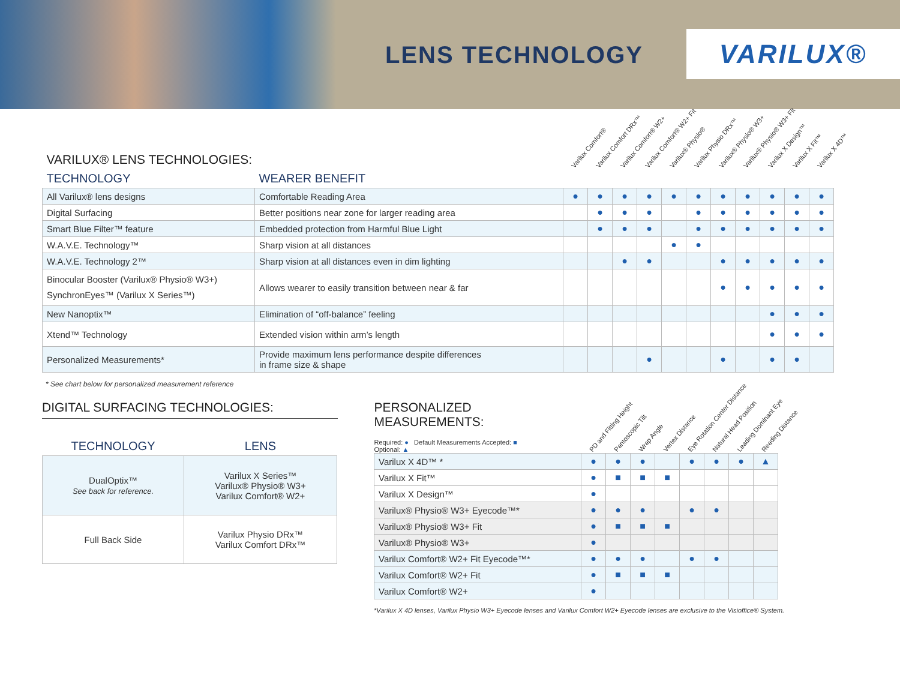LENS TECHNOLOGY
VARILUX®
| VARILUX® LENS TECHNOLOGIES: | | Varilux Comfort® | Varilux Comfort DRx™ | Varilux Comfort® W2+ | Varilux Comfort® W2+ Fit | Varilux® Physio® | Varilux Physio DRx™ | Varilux® Physio® W3+ | Varilux® Physio® W3+ Fit | Varilux X Design™ | Varilux X Fit™ | Varilux X 4D™ |
| TECHNOLOGY | WEARER BENEFIT | | | | | | | | | | | |
| All Varilux® lens designs | Comfortable Reading Area | ● | ● | ● | ● | ● | ● | ● | ● | ● | ● | ● |
| Digital Surfacing | Better positions near zone for larger reading area | | ● | ● | ● | | ● | ● | ● | ● | ● | ● |
| Smart Blue Filter™ feature | Embedded protection from Harmful Blue Light | | ● | ● | ● | | ● | ● | ● | ● | ● | ● |
| W.A.V.E. Technology™ | Sharp vision at all distances | | | | | ● | ● | | | | | |
| W.A.V.E. Technology 2™ | Sharp vision at all distances even in dim lighting | | | ● | ● | | | ● | ● | ● | ● | ● |
| Binocular Booster (Varilux® Physio® W3+) SynchronEyes™ (Varilux X Series™) | Allows wearer to easily transition between near & far | | | | | | | ● | ● | ● | ● | ● |
| New Nanoptix™ | Elimination of “off-balance” feeling | | | | | | | | | ● | ● | ● |
| Xtend™ Technology | Extended vision within arm’s length | | | | | | | | | ● | ● | ● |
| Personalized Measurements* | Provide maximum lens performance despite differences in frame size & shape | | | | ● | | | ● | | ● | ● | |
* See chart below for personalized measurement reference
DIGITAL SURFACING TECHNOLOGIES:
| TECHNOLOGY | LENS |
| --- | --- |
| DualOptix™ See back for reference. | Varilux X Series™ Varilux® Physio® W3+ Varilux Comfort® W2+ |
| Full Back Side | Varilux Physio DRx™ Varilux Comfort DRx™ |
| PERSONALIZED MEASUREMENTS: Required: ● Default Measurements Accepted: ■ Optional: ▲ | PD and Fitting Height | Pantoscopic Tilt | Wrap Angle | Vertex Distance | Eye Rotation Center Distance | Natural Head Position | Leading Dominant Eye | Reading Distance |
| Varilux X 4D™ * | ● | ● | ● | | ● | ● | ● | ▲ |
| Varilux X Fit™ | ● | ■ | ■ | ■ | | | | |
| Varilux X Design™ | ● | | | | | | | |
| Varilux® Physio® W3+ Eyecode™* | ● | ● | ● | | ● | ● | | |
| Varilux® Physio® W3+ Fit | ● | ■ | ■ | ■ | | | | |
| Varilux® Physio® W3+ | ● | | | | | | | |
| Varilux Comfort® W2+ Fit Eyecode™* | ● | ● | ● | | ● | ● | | |
| Varilux Comfort® W2+ Fit | ● | ■ | ■ | ■ | | | | |
| Varilux Comfort® W2+ | ● | | | | | | | |
*Varilux X 4D lenses, Varilux Physio W3+ Eyecode lenses and Varilux Comfort W2+ Eyecode lenses are exclusive to the Visioffice® System.